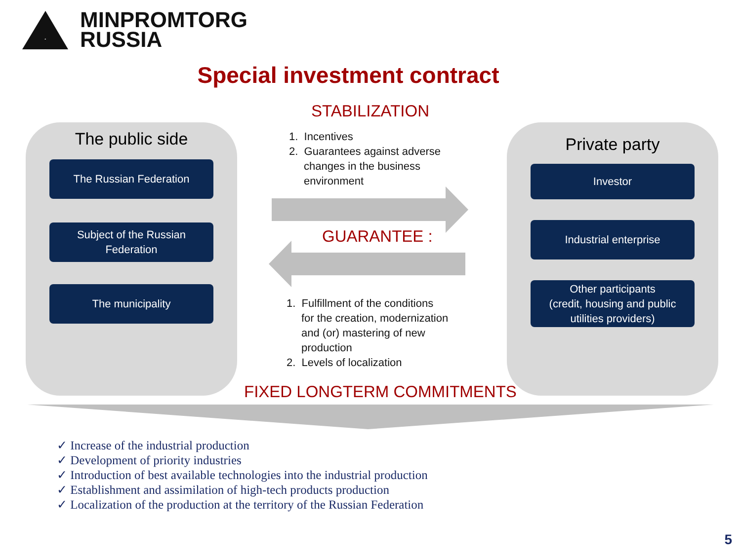MINPROMTORG
RUSSIA
Special investment contract
The public side
The Russian Federation
Subject of the Russian
Federation
The municipality
Private party
Investor
Industrial enterprise
Other participants
(credit, housing and public
utilities providers)
STABILIZATION
1. Incentives
2. Guarantees against adverse
changes in the business
environment
GUARANTEE :
1. Fulfillment of the conditions
for the creation, modernization
and (or) mastering of new
production
2. Levels of localization
FIXED LONGTERM COMMITMENTS
✓ Increase of the industrial production
✓ Development of priority industries
✓ Introduction of best available technologies into the industrial production
✓ Establishment and assimilation of high-tech products production
✓ Localization of the production at the territory of the Russian Federation
5